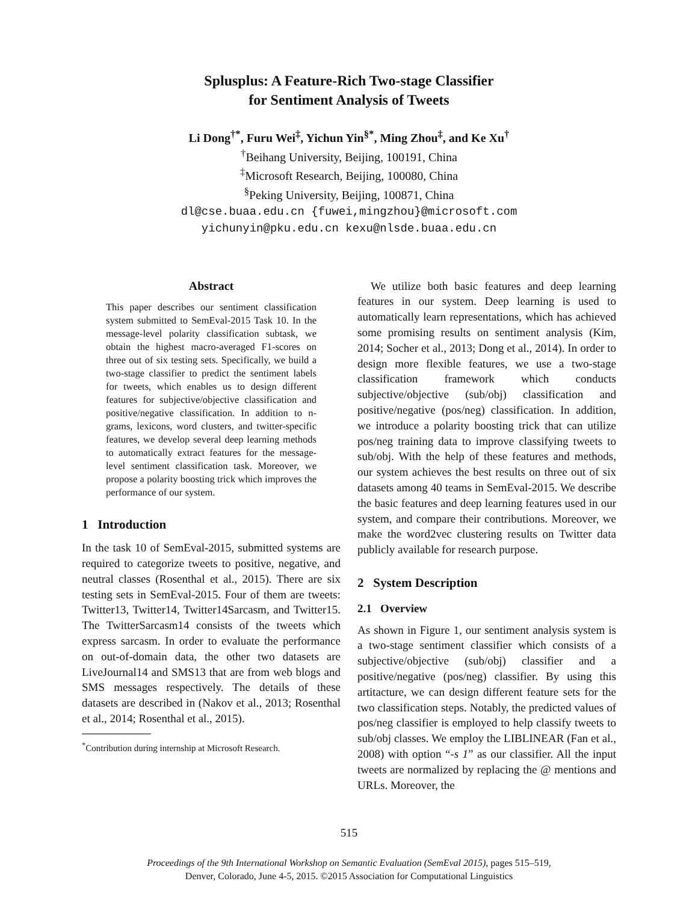Splusplus: A Feature-Rich Two-stage Classifier
for Sentiment Analysis of Tweets
Li Dong<sup>†</sup><sup>*</sup>, Furu Wei<sup>‡</sup>, Yichun Yin<sup>§*</sup>, Ming Zhou<sup>‡</sup>, and Ke Xu<sup>†</sup>
<sup>†</sup> Beihang University, Beijing, 100191, China
<sup>‡</sup> Microsoft Research, Beijing, 100080, China
<sup>§</sup> Peking University, Beijing, 100871, China
dl@cse.buaa.edu.cn {fuwei,mingzhou}@microsoft.com
yichunyin@pku.edu.cn kexu@nlsde.buaa.edu.cn
Abstract
This paper describes our sentiment classification system submitted to SemEval-2015 Task 10. In the message-level polarity classification subtask, we obtain the highest macro-averaged F1-scores on three out of six testing sets. Specifically, we build a two-stage classifier to predict the sentiment labels for tweets, which enables us to design different features for subjective/objective classification and positive/negative classification. In addition to n-grams, lexicons, word clusters, and twitter-specific features, we develop several deep learning methods to automatically extract features for the message-level sentiment classification task. Moreover, we propose a polarity boosting trick which improves the performance of our system.
1 Introduction
In the task 10 of SemEval-2015, submitted systems are required to categorize tweets to positive, negative, and neutral classes (Rosenthal et al., 2015). There are six testing sets in SemEval-2015. Four of them are tweets: Twitter13, Twitter14, Twitter14Sarcasm, and Twitter15. The TwitterSarcasm14 consists of the tweets which express sarcasm. In order to evaluate the performance on out-of-domain data, the other two datasets are LiveJournal14 and SMS13 that are from web blogs and SMS messages respectively. The details of these datasets are described in (Nakov et al., 2013; Rosenthal et al., 2014; Rosenthal et al., 2015).
<sup>*</sup> Contribution during internship at Microsoft Research.
We utilize both basic features and deep learning features in our system. Deep learning is used to automatically learn representations, which has achieved some promising results on sentiment analysis (Kim, 2014; Socher et al., 2013; Dong et al., 2014). In order to design more flexible features, we use a two-stage classification framework which conducts subjective/objective (sub/obj) classification and positive/negative (pos/neg) classification. In addition, we introduce a polarity boosting trick that can utilize pos/neg training data to improve classifying tweets to sub/obj. With the help of these features and methods, our system achieves the best results on three out of six datasets among 40 teams in SemEval-2015. We describe the basic features and deep learning features used in our system, and compare their contributions. Moreover, we make the word2vec clustering results on Twitter data publicly available for research purpose.
2 System Description
2.1 Overview
As shown in Figure 1, our sentiment analysis system is a two-stage sentiment classifier which consists of a subjective/objective (sub/obj) classifier and a positive/negative (pos/neg) classifier. By using this artitacture, we can design different feature sets for the two classification steps. Notably, the predicted values of pos/neg classifier is employed to help classify tweets to sub/obj classes. We employ the LIBLINEAR (Fan et al., 2008) with option “-s 1” as our classifier. All the input tweets are normalized by replacing the @ mentions and URLs. Moreover, the
515
Proceedings of the 9th International Workshop on Semantic Evaluation (SemEval 2015), pages 515–519,
Denver, Colorado, June 4-5, 2015. ©2015 Association for Computational Linguistics